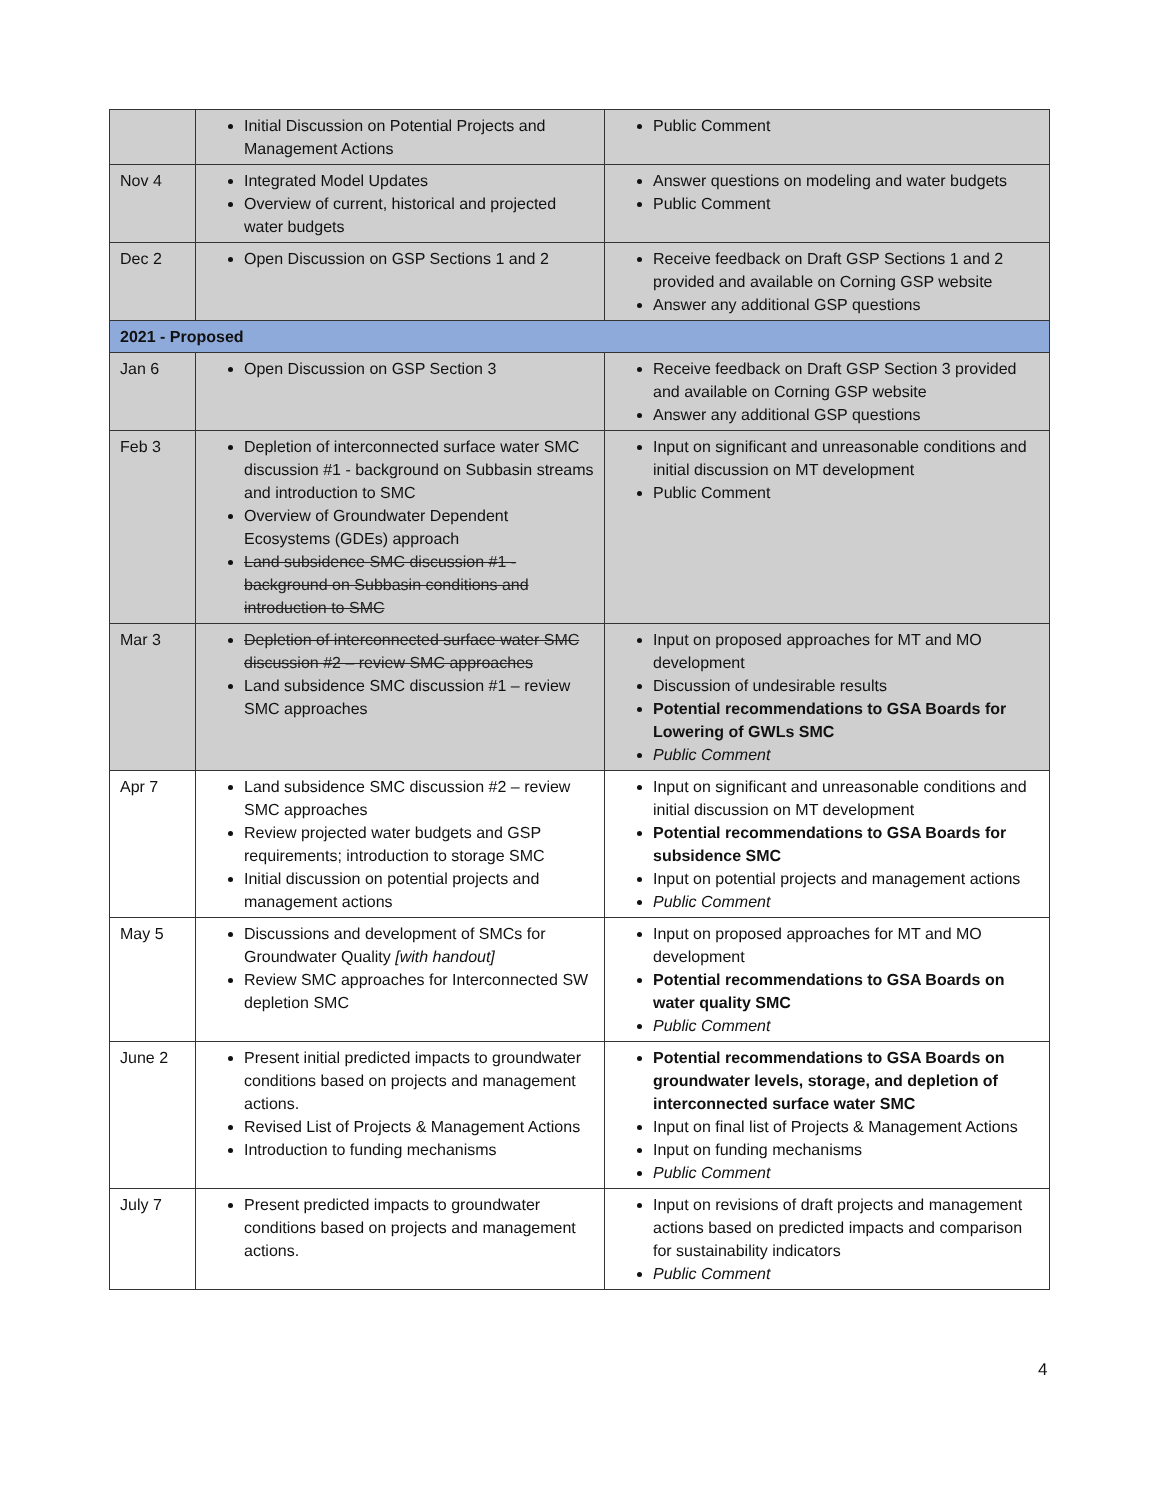| | Initial Discussion on Potential Projects and Management Actions | Public Comment |
| Nov 4 | Integrated Model Updates Overview of current, historical and projected water budgets | Answer questions on modeling and water budgets Public Comment |
| Dec 2 | Open Discussion on GSP Sections 1 and 2 | Receive feedback on Draft GSP Sections 1 and 2 provided and available on Corning GSP website Answer any additional GSP questions |
| 2021 - Proposed | | |
| Jan 6 | Open Discussion on GSP Section 3 | Receive feedback on Draft GSP Section 3 provided and available on Corning GSP website Answer any additional GSP questions |
| Feb 3 | Depletion of interconnected surface water SMC discussion #1 - background on Subbasin streams and introduction to SMC Overview of Groundwater Dependent Ecosystems (GDEs) approach Land subsidence SMC discussion #1 - background on Subbasin conditions and introduction to SMC | Input on significant and unreasonable conditions and initial discussion on MT development Public Comment |
| Mar 3 | Depletion of interconnected surface water SMC discussion #2 – review SMC approaches Land subsidence SMC discussion #1 – review SMC approaches | Input on proposed approaches for MT and MO development Discussion of undesirable results Potential recommendations to GSA Boards for Lowering of GWLs SMC Public Comment |
| Apr 7 | Land subsidence SMC discussion #2 – review SMC approaches Review projected water budgets and GSP requirements; introduction to storage SMC Initial discussion on potential projects and management actions | Input on significant and unreasonable conditions and initial discussion on MT development Potential recommendations to GSA Boards for subsidence SMC Input on potential projects and management actions Public Comment |
| May 5 | Discussions and development of SMCs for Groundwater Quality [with handout] Review SMC approaches for Interconnected SW depletion SMC | Input on proposed approaches for MT and MO development Potential recommendations to GSA Boards on water quality SMC Public Comment |
| June 2 | Present initial predicted impacts to groundwater conditions based on projects and management actions. Revised List of Projects & Management Actions Introduction to funding mechanisms | Potential recommendations to GSA Boards on groundwater levels, storage, and depletion of interconnected surface water SMC Input on final list of Projects & Management Actions Input on funding mechanisms Public Comment |
| July 7 | Present predicted impacts to groundwater conditions based on projects and management actions. | Input on revisions of draft projects and management actions based on predicted impacts and comparison for sustainability indicators Public Comment |
4